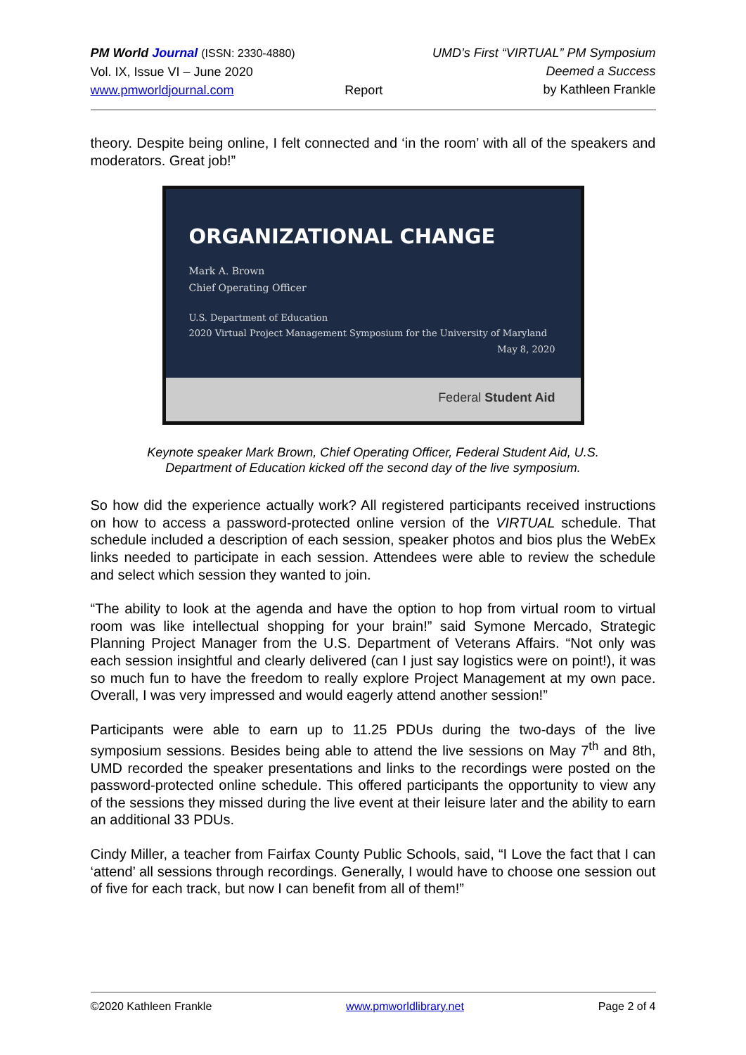PM World Journal (ISSN: 2330-4880)
Vol. IX, Issue VI – June 2020
www.pmworldjournal.com
Report UMD’s First “VIRTUAL” PM Symposium
Deemed a Success
by Kathleen Frankle
theory. Despite being online, I felt connected and ‘in the room’ with all of the speakers and moderators. Great job!”
ORGANIZATIONAL CHANGE
Mark A. Brown
Chief Operating Officer
U.S. Department of Education
2020 Virtual Project Management Symposium for the University of Maryland
May 8, 2020
Federal Student Aid
Keynote speaker Mark Brown, Chief Operating Officer, Federal Student Aid, U.S.
Department of Education kicked off the second day of the live symposium.
So how did the experience actually work? All registered participants received instructions on how to access a password-protected online version of the VIRTUAL schedule. That schedule included a description of each session, speaker photos and bios plus the WebEx links needed to participate in each session. Attendees were able to review the schedule and select which session they wanted to join.
“The ability to look at the agenda and have the option to hop from virtual room to virtual room was like intellectual shopping for your brain!” said Symone Mercado, Strategic Planning Project Manager from the U.S. Department of Veterans Affairs. “Not only was each session insightful and clearly delivered (can I just say logistics were on point!), it was so much fun to have the freedom to really explore Project Management at my own pace. Overall, I was very impressed and would eagerly attend another session!”
Participants were able to earn up to 11.25 PDUs during the two-days of the live symposium sessions. Besides being able to attend the live sessions on May 7<sup>th</sup> and 8th, UMD recorded the speaker presentations and links to the recordings were posted on the password-protected online schedule. This offered participants the opportunity to view any of the sessions they missed during the live event at their leisure later and the ability to earn an additional 33 PDUs.
Cindy Miller, a teacher from Fairfax County Public Schools, said, “I Love the fact that I can ‘attend’ all sessions through recordings. Generally, I would have to choose one session out of five for each track, but now I can benefit from all of them!”
©2020 Kathleen Frankle www.pmworldlibrary.net Page 2 of 4